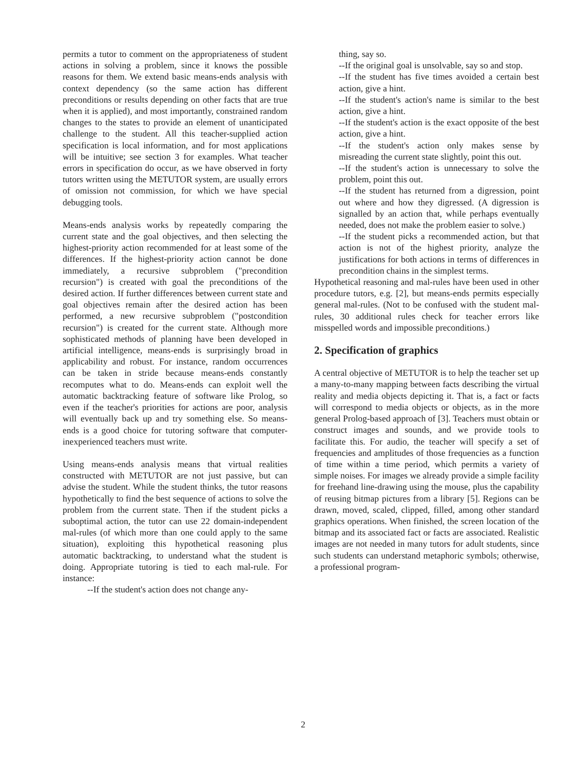permits a tutor to comment on the appropriateness of student actions in solving a problem, since it knows the possible reasons for them. We extend basic means-ends analysis with context dependency (so the same action has different preconditions or results depending on other facts that are true when it is applied), and most importantly, constrained random changes to the states to provide an element of unanticipated challenge to the student. All this teacher-supplied action specification is local information, and for most applications will be intuitive; see section 3 for examples. What teacher errors in specification do occur, as we have observed in forty tutors written using the METUTOR system, are usually errors of omission not commission, for which we have special debugging tools.
Means-ends analysis works by repeatedly comparing the current state and the goal objectives, and then selecting the highest-priority action recommended for at least some of the differences. If the highest-priority action cannot be done immediately, a recursive subproblem ("precondition recursion") is created with goal the preconditions of the desired action. If further differences between current state and goal objectives remain after the desired action has been performed, a new recursive subproblem ("postcondition recursion") is created for the current state. Although more sophisticated methods of planning have been developed in artificial intelligence, means-ends is surprisingly broad in applicability and robust. For instance, random occurrences can be taken in stride because means-ends constantly recomputes what to do. Means-ends can exploit well the automatic backtracking feature of software like Prolog, so even if the teacher's priorities for actions are poor, analysis will eventually back up and try something else. So means-ends is a good choice for tutoring software that computer-inexperienced teachers must write.
Using means-ends analysis means that virtual realities constructed with METUTOR are not just passive, but can advise the student. While the student thinks, the tutor reasons hypothetically to find the best sequence of actions to solve the problem from the current state. Then if the student picks a suboptimal action, the tutor can use 22 domain-independent mal-rules (of which more than one could apply to the same situation), exploiting this hypothetical reasoning plus automatic backtracking, to understand what the student is doing. Appropriate tutoring is tied to each mal-rule. For instance:
--If the student's action does not change any-
thing, say so.
--If the original goal is unsolvable, say so and stop.
--If the student has five times avoided a certain best action, give a hint.
--If the student's action's name is similar to the best action, give a hint.
--If the student's action is the exact opposite of the best action, give a hint.
--If the student's action only makes sense by misreading the current state slightly, point this out.
--If the student's action is unnecessary to solve the problem, point this out.
--If the student has returned from a digression, point out where and how they digressed. (A digression is signalled by an action that, while perhaps eventually needed, does not make the problem easier to solve.)
--If the student picks a recommended action, but that action is not of the highest priority, analyze the justifications for both actions in terms of differences in precondition chains in the simplest terms.
Hypothetical reasoning and mal-rules have been used in other procedure tutors, e.g. [2], but means-ends permits especially general mal-rules. (Not to be confused with the student mal-rules, 30 additional rules check for teacher errors like misspelled words and impossible preconditions.)
2. Specification of graphics
A central objective of METUTOR is to help the teacher set up a many-to-many mapping between facts describing the virtual reality and media objects depicting it. That is, a fact or facts will correspond to media objects or objects, as in the more general Prolog-based approach of [3]. Teachers must obtain or construct images and sounds, and we provide tools to facilitate this. For audio, the teacher will specify a set of frequencies and amplitudes of those frequencies as a function of time within a time period, which permits a variety of simple noises. For images we already provide a simple facility for freehand line-drawing using the mouse, plus the capability of reusing bitmap pictures from a library [5]. Regions can be drawn, moved, scaled, clipped, filled, among other standard graphics operations. When finished, the screen location of the bitmap and its associated fact or facts are associated. Realistic images are not needed in many tutors for adult students, since such students can understand metaphoric symbols; otherwise, a professional program-
2